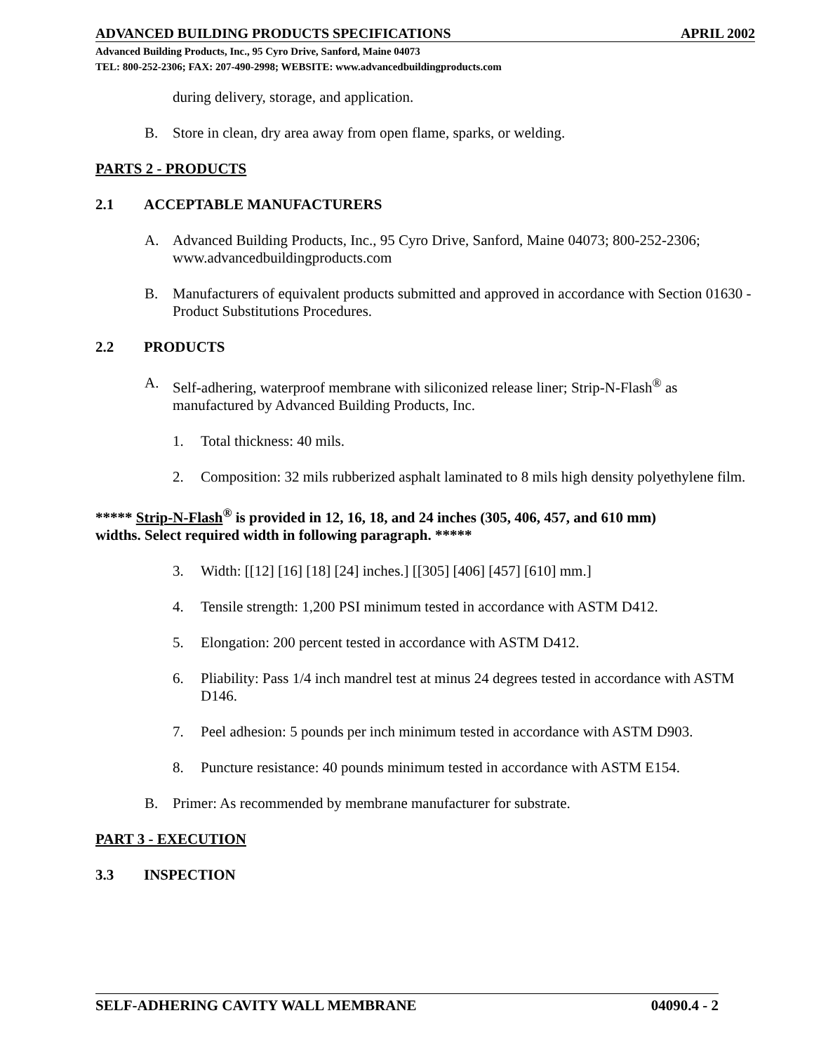ADVANCED BUILDING PRODUCTS SPECIFICATIONS APRIL 2002
Advanced Building Products, Inc., 95 Cyro Drive, Sanford, Maine 04073
TEL: 800-252-2306; FAX: 207-490-2998; WEBSITE: www.advancedbuildingproducts.com
during delivery, storage, and application.
B.
Store in clean, dry area away from open flame, sparks, or welding.
PARTS 2 - PRODUCTS
2.1 ACCEPTABLE MANUFACTURERS
A.
Advanced Building Products, Inc., 95 Cyro Drive, Sanford, Maine 04073; 800-252-2306; www.advancedbuildingproducts.com
B.
Manufacturers of equivalent products submitted and approved in accordance with Section 01630 - Product Substitutions Procedures.
2.2 PRODUCTS
A.
Self-adhering, waterproof membrane with siliconized release liner; Strip-N-Flash<sup>®</sup> as manufactured by Advanced Building Products, Inc.
1.
Total thickness: 40 mils.
2.
Composition: 32 mils rubberized asphalt laminated to 8 mils high density polyethylene film.
***** Strip-N-Flash<sup>®</sup> is provided in 12, 16, 18, and 24 inches (305, 406, 457, and 610 mm) widths. Select required width in following paragraph. *****
3.
Width: [[12] [16] [18] [24] inches.] [[305] [406] [457] [610] mm.]
4.
Tensile strength: 1,200 PSI minimum tested in accordance with ASTM D412.
5.
Elongation: 200 percent tested in accordance with ASTM D412.
6.
Pliability: Pass 1/4 inch mandrel test at minus 24 degrees tested in accordance with ASTM D146.
7.
Peel adhesion: 5 pounds per inch minimum tested in accordance with ASTM D903.
8.
Puncture resistance: 40 pounds minimum tested in accordance with ASTM E154.
B.
Primer: As recommended by membrane manufacturer for substrate.
PART 3 - EXECUTION
3.3 INSPECTION
SELF-ADHERING CAVITY WALL MEMBRANE 04090.4 - 2